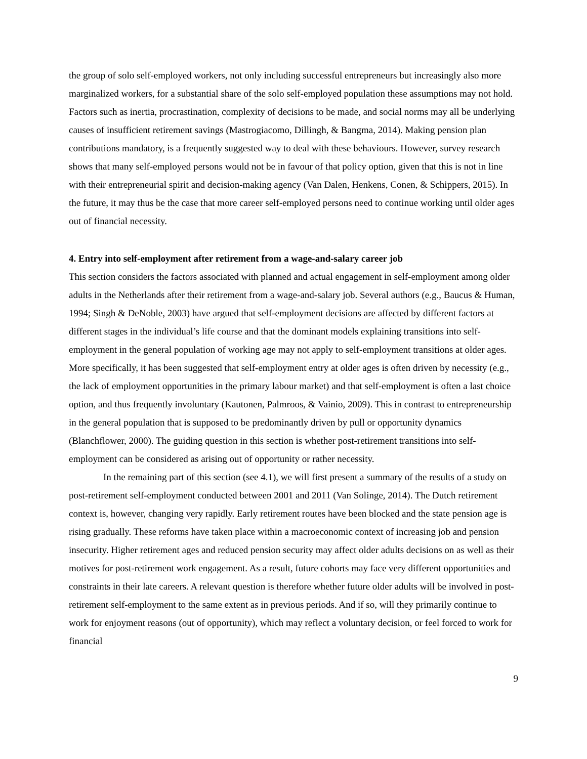the group of solo self-employed workers, not only including successful entrepreneurs but increasingly also more marginalized workers, for a substantial share of the solo self-employed population these assumptions may not hold. Factors such as inertia, procrastination, complexity of decisions to be made, and social norms may all be underlying causes of insufficient retirement savings (Mastrogiacomo, Dillingh, & Bangma, 2014). Making pension plan contributions mandatory, is a frequently suggested way to deal with these behaviours. However, survey research shows that many self-employed persons would not be in favour of that policy option, given that this is not in line with their entrepreneurial spirit and decision-making agency (Van Dalen, Henkens, Conen, & Schippers, 2015). In the future, it may thus be the case that more career self-employed persons need to continue working until older ages out of financial necessity.
4. Entry into self-employment after retirement from a wage-and-salary career job
This section considers the factors associated with planned and actual engagement in self-employment among older adults in the Netherlands after their retirement from a wage-and-salary job. Several authors (e.g., Baucus & Human, 1994; Singh & DeNoble, 2003) have argued that self-employment decisions are affected by different factors at different stages in the individual’s life course and that the dominant models explaining transitions into self-employment in the general population of working age may not apply to self-employment transitions at older ages. More specifically, it has been suggested that self-employment entry at older ages is often driven by necessity (e.g., the lack of employment opportunities in the primary labour market) and that self-employment is often a last choice option, and thus frequently involuntary (Kautonen, Palmroos, & Vainio, 2009). This in contrast to entrepreneurship in the general population that is supposed to be predominantly driven by pull or opportunity dynamics (Blanchflower, 2000). The guiding question in this section is whether post-retirement transitions into self-employment can be considered as arising out of opportunity or rather necessity.
In the remaining part of this section (see 4.1), we will first present a summary of the results of a study on post-retirement self-employment conducted between 2001 and 2011 (Van Solinge, 2014). The Dutch retirement context is, however, changing very rapidly. Early retirement routes have been blocked and the state pension age is rising gradually. These reforms have taken place within a macroeconomic context of increasing job and pension insecurity. Higher retirement ages and reduced pension security may affect older adults decisions on as well as their motives for post-retirement work engagement. As a result, future cohorts may face very different opportunities and constraints in their late careers. A relevant question is therefore whether future older adults will be involved in post-retirement self-employment to the same extent as in previous periods. And if so, will they primarily continue to work for enjoyment reasons (out of opportunity), which may reflect a voluntary decision, or feel forced to work for financial
9